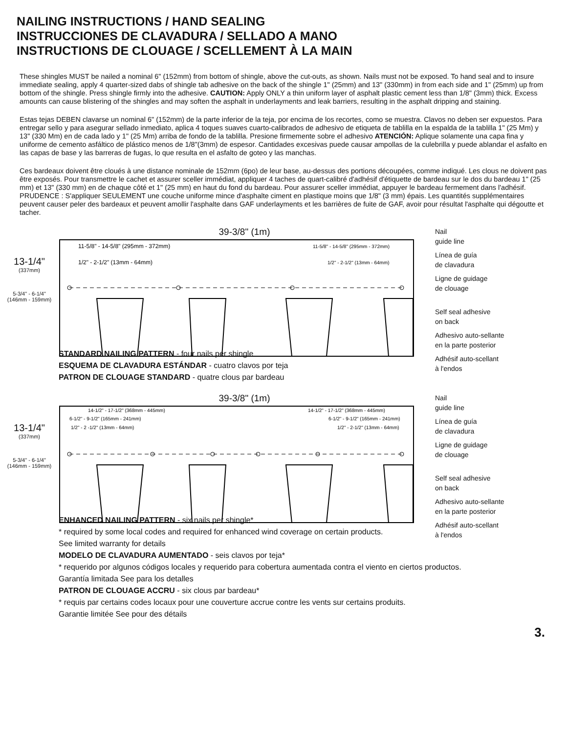NAILING INSTRUCTIONS / HAND SEALING
INSTRUCCIONES DE CLAVADURA / SELLADO A MANO
INSTRUCTIONS DE CLOUAGE / SCELLEMENT À LA MAIN
These shingles MUST be nailed a nominal 6" (152mm) from bottom of shingle, above the cut-outs, as shown. Nails must not be exposed. To hand seal and to insure immediate sealing, apply 4 quarter-sized dabs of shingle tab adhesive on the back of the shingle 1" (25mm) and 13" (330mm) in from each side and 1" (25mm) up from bottom of the shingle. Press shingle firmly into the adhesive. CAUTION: Apply ONLY a thin uniform layer of asphalt plastic cement less than 1/8" (3mm) thick. Excess amounts can cause blistering of the shingles and may soften the asphalt in underlayments and leak barriers, resulting in the asphalt dripping and staining.
Estas tejas DEBEN clavarse un nominal 6" (152mm) de la parte inferior de la teja, por encima de los recortes, como se muestra. Clavos no deben ser expuestos. Para entregar sello y para asegurar sellado inmediato, aplica 4 toques suaves cuarto-calibrados de adhesivo de etiqueta de tablilla en la espalda de la tablilla 1" (25 Mm) y 13" (330 Mm) en de cada lado y 1" (25 Mm) arriba de fondo de la tablilla. Presione firmemente sobre el adhesivo ATENCIÓN: Aplique solamente una capa fina y uniforme de cemento asfáltico de plástico menos de 1/8"(3mm) de espesor. Cantidades excesivas puede causar ampollas de la culebrilla y puede ablandar el asfalto en las capas de base y las barreras de fugas, lo que resulta en el asfalto de goteo y las manchas.
Ces bardeaux doivent être cloués à une distance nominale de 152mm (6po) de leur base, au-dessus des portions découpées, comme indiqué. Les clous ne doivent pas être exposés. Pour transmettre le cachet et assurer sceller immédiat, appliquer 4 taches de quart-calibré d'adhésif d'étiquette de bardeau sur le dos du bardeau 1" (25 mm) et 13" (330 mm) en de chaque côté et 1" (25 mm) en haut du fond du bardeau. Pour assurer sceller immédiat, appuyer le bardeau fermement dans l'adhésif. PRUDENCE : S'appliquer SEULEMENT une couche uniforme mince d'asphalte ciment en plastique moins que 1/8" (3 mm) épais. Les quantités supplémentaires peuvent causer peler des bardeaux et peuvent amollir l'asphalte dans GAF underlayments et les barrières de fuite de GAF, avoir pour résultat l'asphalte qui dégoutte et tacher.
13-1/4"
(337mm)
5-3/4" - 6-1/4"
(146mm - 159mm)
39-3/8" (1m)
11-5/8" - 14-5/8" (295mm - 372mm)
11-5/8" - 14-5/8" (295mm - 372mm)
1/2" - 2-1/2" (13mm - 64mm)
1/2" - 2-1/2" (13mm - 64mm)
Nail
guide line
Línea de guía
de clavadura
Ligne de guidage
de clouage
Self seal adhesive
on back
Adhesivo auto-sellante
en la parte posterior
Adhésif auto-scellant
à l'endos
STANDARD NAILING PATTERN - four nails per shingle
ESQUEMA DE CLAVADURA ESTÁNDAR - cuatro clavos por teja
PATRON DE CLOUAGE STANDARD - quatre clous par bardeau
13-1/4"
(337mm)
5-3/4" - 6-1/4"
(146mm - 159mm)
39-3/8" (1m)
14-1/2" - 17-1/2" (368mm - 445mm)
14-1/2" - 17-1/2" (368mm - 445mm)
6-1/2" - 9-1/2" (165mm - 241mm)
6-1/2" - 9-1/2" (165mm - 241mm)
1/2" - 2 -1/2" (13mm - 64mm)
1/2" - 2-1/2" (13mm - 64mm)
Nail
guide line
Línea de guía
de clavadura
Ligne de guidage
de clouage
Self seal adhesive
on back
Adhesivo auto-sellante
en la parte posterior
Adhésif auto-scellant
à l'endos
ENHANCED NAILING PATTERN - six nails per shingle*
* required by some local codes and required for enhanced wind coverage on certain products.
See limited warranty for details
MODELO DE CLAVADURA AUMENTADO - seis clavos por teja*
* requerido por algunos códigos locales y requerido para cobertura aumentada contra el viento en ciertos productos.
Garantía limitada See para los detalles
PATRON DE CLOUAGE ACCRU - six clous par bardeau*
* requis par certains codes locaux pour une couverture accrue contre les vents sur certains produits.
Garantie limitée See pour des détails
3.